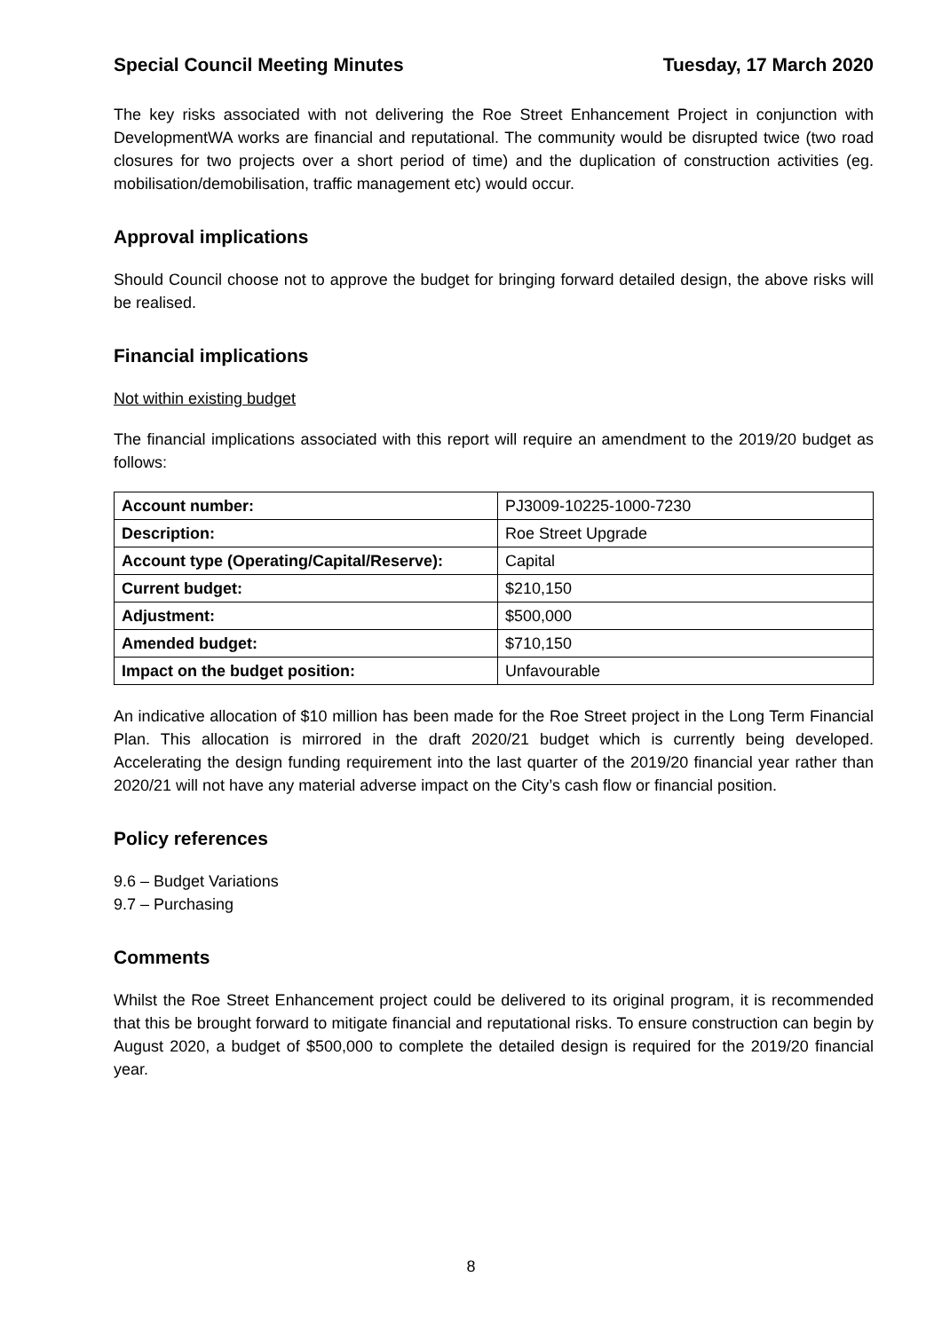Special Council Meeting Minutes Tuesday, 17 March 2020
The key risks associated with not delivering the Roe Street Enhancement Project in conjunction with DevelopmentWA works are financial and reputational. The community would be disrupted twice (two road closures for two projects over a short period of time) and the duplication of construction activities (eg. mobilisation/demobilisation, traffic management etc) would occur.
Approval implications
Should Council choose not to approve the budget for bringing forward detailed design, the above risks will be realised.
Financial implications
Not within existing budget
The financial implications associated with this report will require an amendment to the 2019/20 budget as follows:
| Account number: | PJ3009-10225-1000-7230 |
| Description: | Roe Street Upgrade |
| Account type (Operating/Capital/Reserve): | Capital |
| Current budget: | $210,150 |
| Adjustment: | $500,000 |
| Amended budget: | $710,150 |
| Impact on the budget position: | Unfavourable |
An indicative allocation of $10 million has been made for the Roe Street project in the Long Term Financial Plan. This allocation is mirrored in the draft 2020/21 budget which is currently being developed. Accelerating the design funding requirement into the last quarter of the 2019/20 financial year rather than 2020/21 will not have any material adverse impact on the City’s cash flow or financial position.
Policy references
9.6 – Budget Variations
9.7 – Purchasing
Comments
Whilst the Roe Street Enhancement project could be delivered to its original program, it is recommended that this be brought forward to mitigate financial and reputational risks. To ensure construction can begin by August 2020, a budget of $500,000 to complete the detailed design is required for the 2019/20 financial year.
8